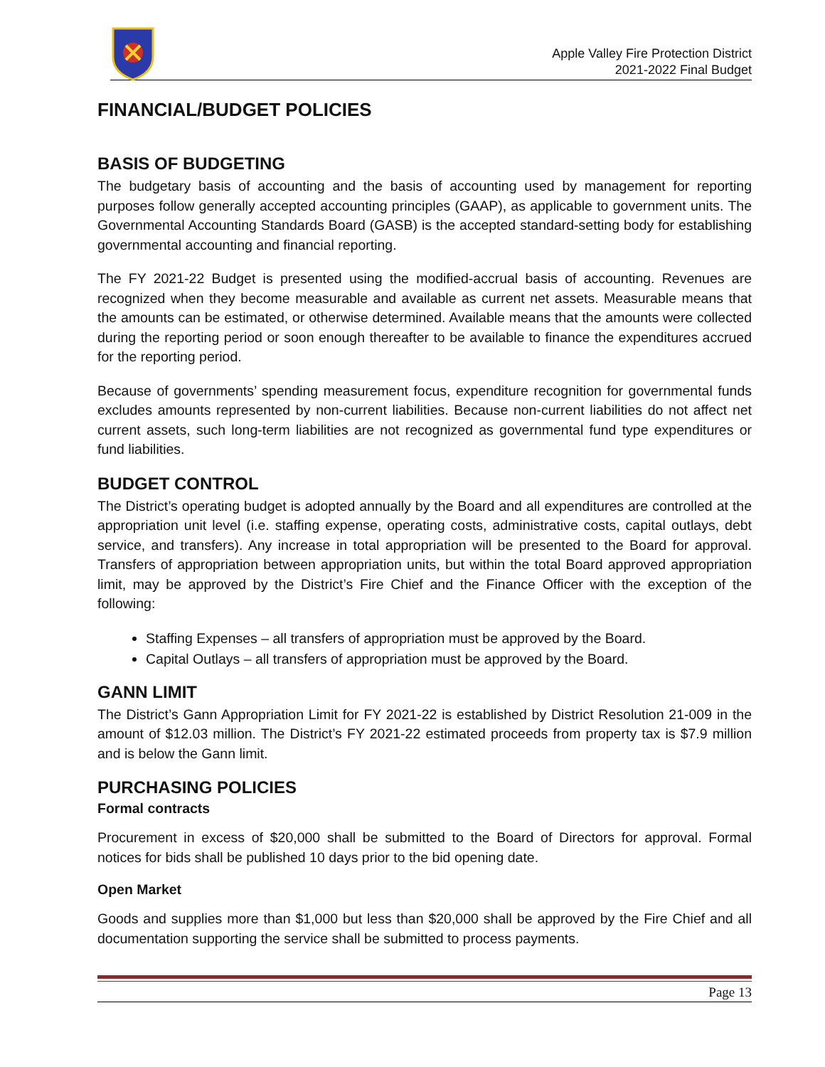Apple Valley Fire Protection District
2021-2022 Final Budget
FINANCIAL/BUDGET POLICIES
BASIS OF BUDGETING
The budgetary basis of accounting and the basis of accounting used by management for reporting purposes follow generally accepted accounting principles (GAAP), as applicable to government units. The Governmental Accounting Standards Board (GASB) is the accepted standard-setting body for establishing governmental accounting and financial reporting.
The FY 2021-22 Budget is presented using the modified-accrual basis of accounting. Revenues are recognized when they become measurable and available as current net assets. Measurable means that the amounts can be estimated, or otherwise determined. Available means that the amounts were collected during the reporting period or soon enough thereafter to be available to finance the expenditures accrued for the reporting period.
Because of governments’ spending measurement focus, expenditure recognition for governmental funds excludes amounts represented by non-current liabilities. Because non-current liabilities do not affect net current assets, such long-term liabilities are not recognized as governmental fund type expenditures or fund liabilities.
BUDGET CONTROL
The District’s operating budget is adopted annually by the Board and all expenditures are controlled at the appropriation unit level (i.e. staffing expense, operating costs, administrative costs, capital outlays, debt service, and transfers). Any increase in total appropriation will be presented to the Board for approval. Transfers of appropriation between appropriation units, but within the total Board approved appropriation limit, may be approved by the District’s Fire Chief and the Finance Officer with the exception of the following:
Staffing Expenses – all transfers of appropriation must be approved by the Board.
Capital Outlays – all transfers of appropriation must be approved by the Board.
GANN LIMIT
The District’s Gann Appropriation Limit for FY 2021-22 is established by District Resolution 21-009 in the amount of $12.03 million. The District’s FY 2021-22 estimated proceeds from property tax is $7.9 million and is below the Gann limit.
PURCHASING POLICIES
Formal contracts
Procurement in excess of $20,000 shall be submitted to the Board of Directors for approval. Formal notices for bids shall be published 10 days prior to the bid opening date.
Open Market
Goods and supplies more than $1,000 but less than $20,000 shall be approved by the Fire Chief and all documentation supporting the service shall be submitted to process payments.
Page 13